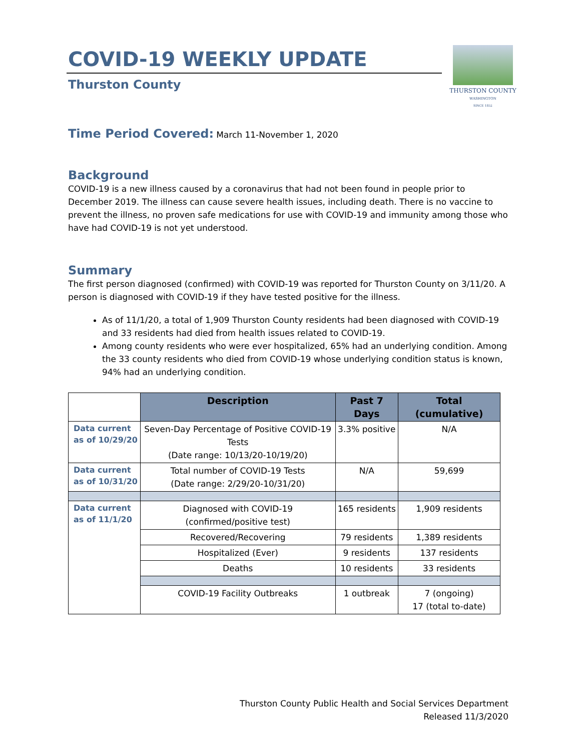COVID-19 WEEKLY UPDATE
Thurston County
Time Period Covered:
March 11-November 1, 2020
Background
COVID-19 is a new illness caused by a coronavirus that had not been found in people prior to December 2019. The illness can cause severe health issues, including death. There is no vaccine to prevent the illness, no proven safe medications for use with COVID-19 and immunity among those who have had COVID-19 is not yet understood.
Summary
The first person diagnosed (confirmed) with COVID-19 was reported for Thurston County on 3/11/20. A person is diagnosed with COVID-19 if they have tested positive for the illness.
As of 11/1/20, a total of 1,909 Thurston County residents had been diagnosed with COVID-19 and 33 residents had died from health issues related to COVID-19.
Among county residents who were ever hospitalized, 65% had an underlying condition. Among the 33 county residents who died from COVID-19 whose underlying condition status is known, 94% had an underlying condition.
| | Description | Past 7 Days | Total (cumulative) |
| --- | --- | --- | --- |
| Data current as of 10/29/20 | Seven-Day Percentage of Positive COVID-19 Tests (Date range: 10/13/20-10/19/20) | 3.3% positive | N/A |
| Data current as of 10/31/20 | Total number of COVID-19 Tests (Date range: 2/29/20-10/31/20) | N/A | 59,699 |
| Data current as of 11/1/20 | Diagnosed with COVID-19 (confirmed/positive test) | 165 residents | 1,909 residents |
| | Recovered/Recovering | 79 residents | 1,389 residents |
| | Hospitalized (Ever) | 9 residents | 137 residents |
| | Deaths | 10 residents | 33 residents |
| | COVID-19 Facility Outbreaks | 1 outbreak | 7 (ongoing) 17 (total to-date) |
THURSTON COUNTY
WASHINGTON
SINCE 1852
Thurston County Public Health and Social Services Department
Released 11/3/2020